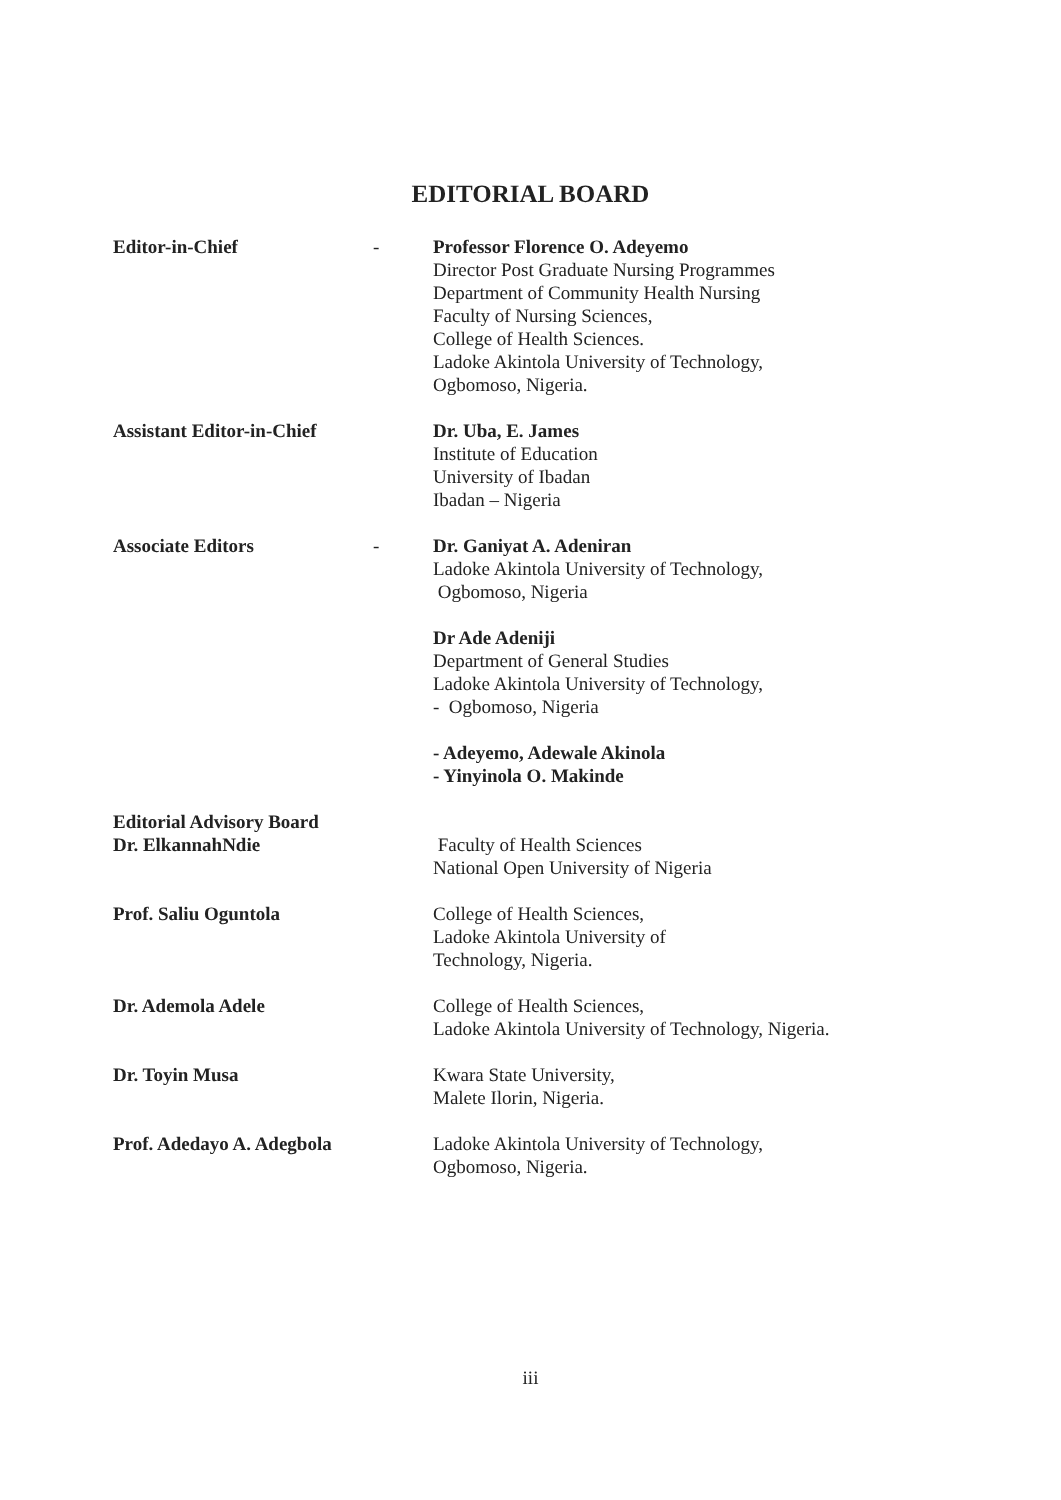EDITORIAL BOARD
Editor-in-Chief - Professor Florence O. Adeyemo
Director Post Graduate Nursing Programmes
Department of Community Health Nursing
Faculty of Nursing Sciences,
College of Health Sciences.
Ladoke Akintola University of Technology,
Ogbomoso, Nigeria.
Assistant Editor-in-Chief
Dr. Uba, E. James
Institute of Education
University of Ibadan
Ibadan – Nigeria
Associate Editors - Dr. Ganiyat A. Adeniran
Ladoke Akintola University of Technology,
Ogbomoso, Nigeria
Dr Ade Adeniji
Department of General Studies
Ladoke Akintola University of Technology,
- Ogbomoso, Nigeria
- Adeyemo, Adewale Akinola
- Yinyinola O. Makinde
Editorial Advisory Board
Dr. ElkannahNdie
Faculty of Health Sciences
National Open University of Nigeria
Prof. Saliu Oguntola College of Health Sciences,
Ladoke Akintola University of
Technology, Nigeria.
Dr. Ademola Adele College of Health Sciences,
Ladoke Akintola University of Technology, Nigeria.
Dr. Toyin Musa Kwara State University,
Malete Ilorin, Nigeria.
Prof. Adedayo A. Adegbola
Ladoke Akintola University of Technology,
Ogbomoso, Nigeria.
iii